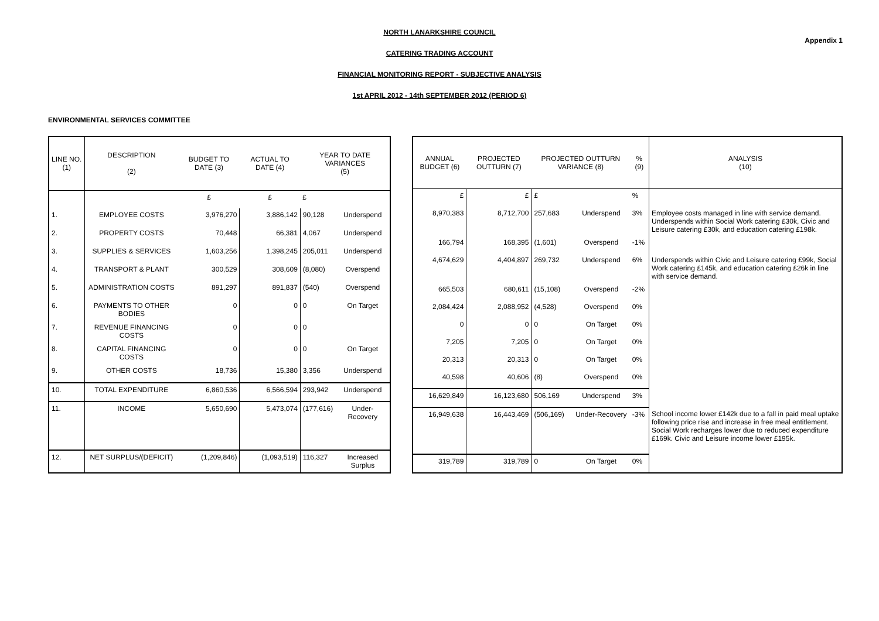Appendix 1
NORTH LANARKSHIRE COUNCIL
CATERING TRADING ACCOUNT
FINANCIAL MONITORING REPORT - SUBJECTIVE ANALYSIS
1st APRIL 2012 - 14th SEPTEMBER 2012 (PERIOD 6)
ENVIRONMENTAL SERVICES COMMITTEE
| LINE NO. (1) | DESCRIPTION (2) | BUDGET TO DATE (3) | ACTUAL TO DATE (4) | YEAR TO DATE VARIANCES (5) | |
| --- | --- | --- | --- | --- | --- |
| | | £ | £ | £ | |
| 1. | EMPLOYEE COSTS | 3,976,270 | 3,886,142 | 90,128 | Underspend |
| 2. | PROPERTY COSTS | 70,448 | 66,381 | 4,067 | Underspend |
| 3. | SUPPLIES & SERVICES | 1,603,256 | 1,398,245 | 205,011 | Underspend |
| 4. | TRANSPORT & PLANT | 300,529 | 308,609 | (8,080) | Overspend |
| 5. | ADMINISTRATION COSTS | 891,297 | 891,837 | (540) | Overspend |
| 6. | PAYMENTS TO OTHER BODIES | 0 | 0 | 0 | On Target |
| 7. | REVENUE FINANCING COSTS | 0 | 0 | 0 | |
| 8. | CAPITAL FINANCING COSTS | 0 | 0 | 0 | On Target |
| 9. | OTHER COSTS | 18,736 | 15,380 | 3,356 | Underspend |
| 10. | TOTAL EXPENDITURE | 6,860,536 | 6,566,594 | 293,942 | Underspend |
| 11. | INCOME | 5,650,690 | 5,473,074 | (177,616) | Under-Recovery |
| 12. | NET SURPLUS/(DEFICIT) | (1,209,846) | (1,093,519) | 116,327 | Increased Surplus |
| ANNUAL BUDGET (6) | PROJECTED OUTTURN (7) | PROJECTED OUTTURN VARIANCE (8) | | % (9) | ANALYSIS (10) |
| --- | --- | --- | --- | --- | --- |
| £ | £ | £ | | % | |
| 8,970,383 | 8,712,700 | 257,683 | Underspend | 3% | Employee costs managed in line with service demand. Underspends within Social Work catering £30k, Civic and Leisure catering £30k, and education catering £198k. |
| 166,794 | 168,395 | (1,601) | Overspend | -1% | |
| 4,674,629 | 4,404,897 | 269,732 | Underspend | 6% | Underspends within Civic and Leisure catering £99k, Social Work catering £145k, and education catering £26k in line with service demand. |
| 665,503 | 680,611 | (15,108) | Overspend | -2% | |
| 2,084,424 | 2,088,952 | (4,528) | Overspend | 0% | |
| 0 | 0 | 0 | On Target | 0% | |
| 7,205 | 7,205 | 0 | On Target | 0% | |
| 20,313 | 20,313 | 0 | On Target | 0% | |
| 40,598 | 40,606 | (8) | Overspend | 0% | |
| 16,629,849 | 16,123,680 | 506,169 | Underspend | 3% | |
| 16,949,638 | 16,443,469 | (506,169) | Under-Recovery | -3% | School income lower £142k due to a fall in paid meal uptake following price rise and increase in free meal entitlement. Social Work recharges lower due to reduced expenditure £169k. Civic and Leisure income lower £195k. |
| 319,789 | 319,789 | 0 | On Target | 0% | |